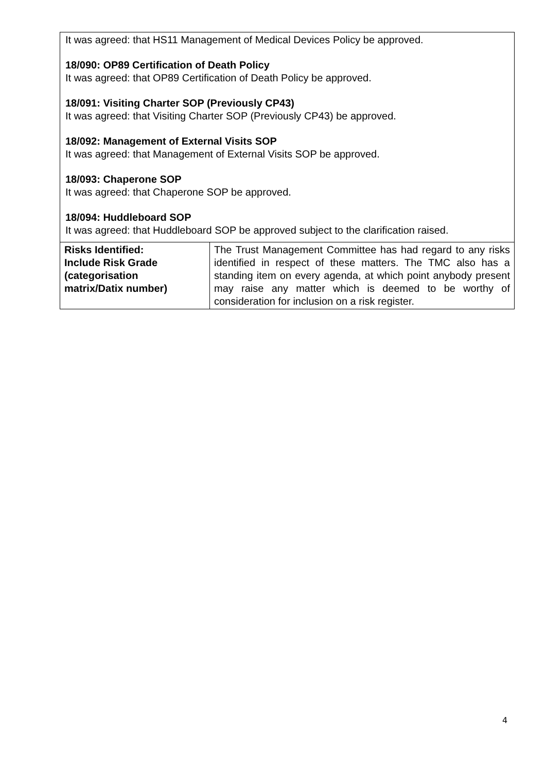It was agreed: that HS11 Management of Medical Devices Policy be approved.
18/090: OP89 Certification of Death Policy
It was agreed: that OP89 Certification of Death Policy be approved.
18/091: Visiting Charter SOP (Previously CP43)
It was agreed: that Visiting Charter SOP (Previously CP43) be approved.
18/092: Management of External Visits SOP
It was agreed: that Management of External Visits SOP be approved.
18/093: Chaperone SOP
It was agreed: that Chaperone SOP be approved.
18/094: Huddleboard SOP
It was agreed: that Huddleboard SOP be approved subject to the clarification raised.
| Risks Identified: Include Risk Grade (categorisation matrix/Datix number) | The Trust Management Committee has had regard to any risks identified in respect of these matters. The TMC also has a standing item on every agenda, at which point anybody present may raise any matter which is deemed to be worthy of consideration for inclusion on a risk register. |
4